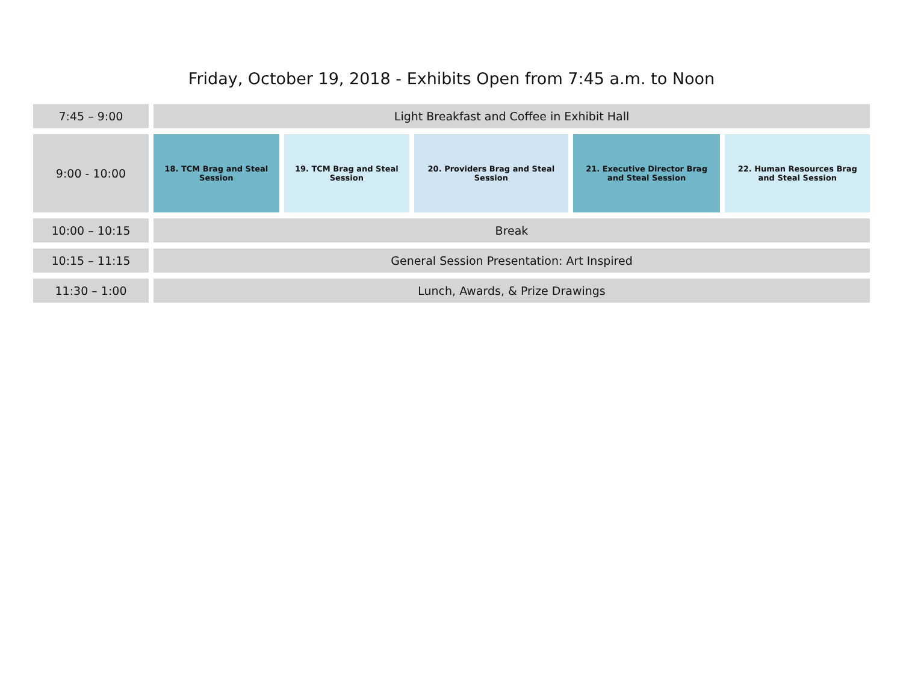Friday, October 19, 2018 - Exhibits Open from 7:45 a.m. to Noon
| 7:45 – 9:00 | Light Breakfast and Coffee in Exhibit Hall | | | | |
| 9:00 - 10:00 | 18. TCM Brag and Steal Session | 19. TCM Brag and Steal Session | 20. Providers Brag and Steal Session | 21. Executive Director Brag and Steal Session | 22. Human Resources Brag and Steal Session |
| 10:00 – 10:15 | Break | | | | |
| 10:15 – 11:15 | General Session Presentation: Art Inspired | | | | |
| 11:30 – 1:00 | Lunch, Awards, & Prize Drawings | | | | |